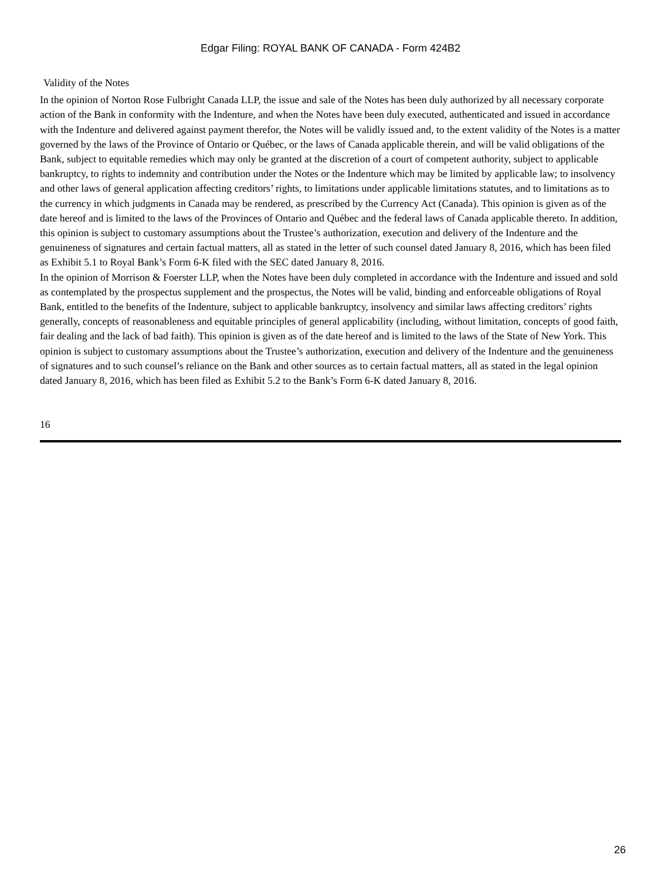Edgar Filing: ROYAL BANK OF CANADA - Form 424B2
Validity of the Notes
In the opinion of Norton Rose Fulbright Canada LLP, the issue and sale of the Notes has been duly authorized by all necessary corporate action of the Bank in conformity with the Indenture, and when the Notes have been duly executed, authenticated and issued in accordance with the Indenture and delivered against payment therefor, the Notes will be validly issued and, to the extent validity of the Notes is a matter governed by the laws of the Province of Ontario or Québec, or the laws of Canada applicable therein, and will be valid obligations of the Bank, subject to equitable remedies which may only be granted at the discretion of a court of competent authority, subject to applicable bankruptcy, to rights to indemnity and contribution under the Notes or the Indenture which may be limited by applicable law; to insolvency and other laws of general application affecting creditors’ rights, to limitations under applicable limitations statutes, and to limitations as to the currency in which judgments in Canada may be rendered, as prescribed by the Currency Act (Canada). This opinion is given as of the date hereof and is limited to the laws of the Provinces of Ontario and Québec and the federal laws of Canada applicable thereto. In addition, this opinion is subject to customary assumptions about the Trustee’s authorization, execution and delivery of the Indenture and the genuineness of signatures and certain factual matters, all as stated in the letter of such counsel dated January 8, 2016, which has been filed as Exhibit 5.1 to Royal Bank’s Form 6-K filed with the SEC dated January 8, 2016.
In the opinion of Morrison & Foerster LLP, when the Notes have been duly completed in accordance with the Indenture and issued and sold as contemplated by the prospectus supplement and the prospectus, the Notes will be valid, binding and enforceable obligations of Royal Bank, entitled to the benefits of the Indenture, subject to applicable bankruptcy, insolvency and similar laws affecting creditors’ rights generally, concepts of reasonableness and equitable principles of general applicability (including, without limitation, concepts of good faith, fair dealing and the lack of bad faith). This opinion is given as of the date hereof and is limited to the laws of the State of New York. This opinion is subject to customary assumptions about the Trustee’s authorization, execution and delivery of the Indenture and the genuineness of signatures and to such counsel’s reliance on the Bank and other sources as to certain factual matters, all as stated in the legal opinion dated January 8, 2016, which has been filed as Exhibit 5.2 to the Bank’s Form 6-K dated January 8, 2016.
16
26